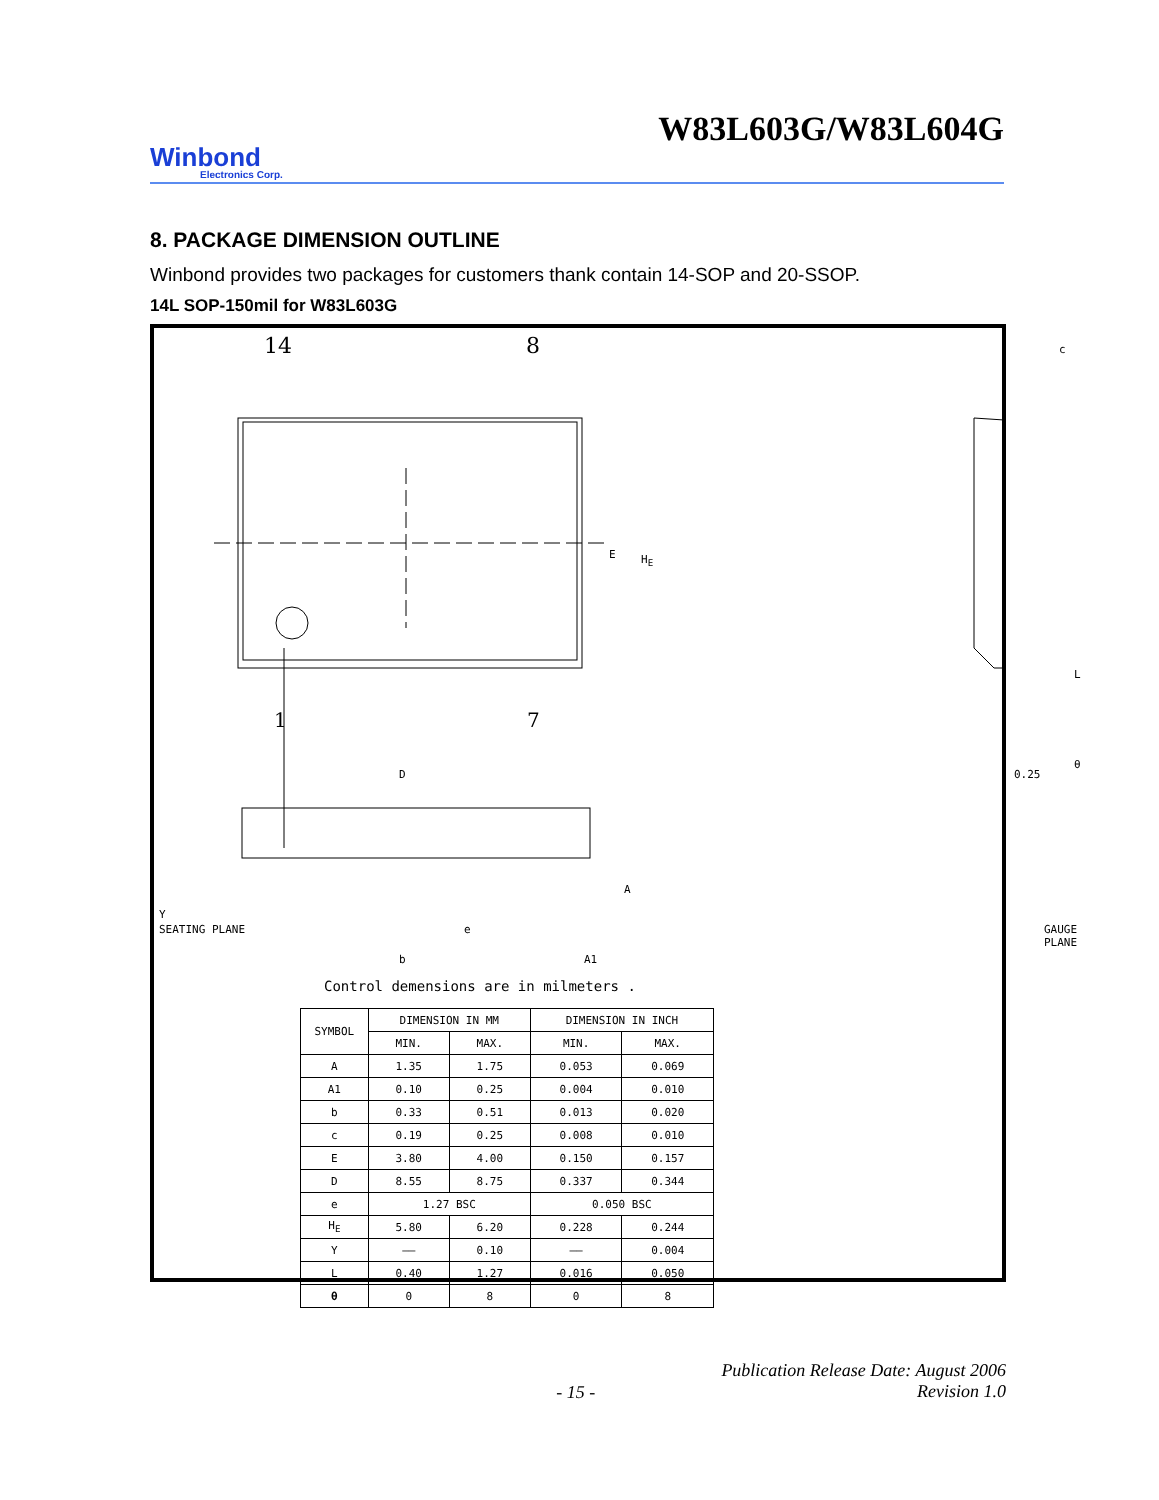W83L603G/W83L604G
Winbond
Electronics Corp.
8. PACKAGE DIMENSION OUTLINE
Winbond provides two packages for customers thank contain 14-SOP and 20-SSOP.
14L SOP-150mil for W83L603G
14 8
1 7
E H<sub>E</sub>
D
A
Y
SEATING PLANE e
b A1
c
L
θ
0.25
GAUGE PLANE
Control demensions are in milmeters .
| SYMBOL | DIMENSION IN MM | | DIMENSION IN INCH | |
| --- | --- | --- | --- | --- |
| | MIN. | MAX. | MIN. | MAX. |
| A | 1.35 | 1.75 | 0.053 | 0.069 |
| A1 | 0.10 | 0.25 | 0.004 | 0.010 |
| b | 0.33 | 0.51 | 0.013 | 0.020 |
| c | 0.19 | 0.25 | 0.008 | 0.010 |
| E | 3.80 | 4.00 | 0.150 | 0.157 |
| D | 8.55 | 8.75 | 0.337 | 0.344 |
| e | 1.27 BSC | | 0.050 BSC | |
| H<sub>E</sub> | 5.80 | 6.20 | 0.228 | 0.244 |
| Y | —— | 0.10 | —— | 0.004 |
| L | 0.40 | 1.27 | 0.016 | 0.050 |
| θ | 0 | 8 | 0 | 8 |
- 15 - Publication Release Date: August 2006
Revision 1.0